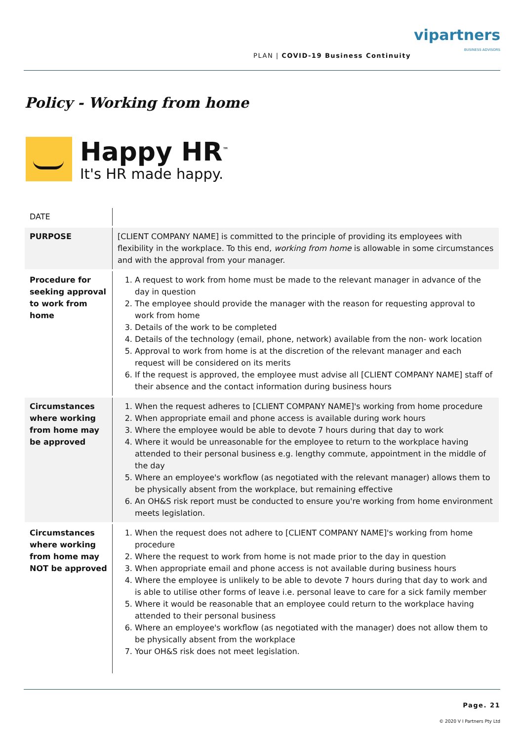PLAN | COVID-19 Business Continuity
vipartners
BUSINESS ADVISORS
Policy - Working from home
Happy HR<sup>™</sup>
It's HR made happy.
| DATE | |
| PURPOSE | [CLIENT COMPANY NAME] is committed to the principle of providing its employees with flexibility in the workplace. To this end, working from home is allowable in some circumstances and with the approval from your manager. |
| Procedure for seeking approval to work from home | 1. A request to work from home must be made to the relevant manager in advance of the day in question 2. The employee should provide the manager with the reason for requesting approval to work from home 3. Details of the work to be completed 4. Details of the technology (email, phone, network) available from the non- work location 5. Approval to work from home is at the discretion of the relevant manager and each request will be considered on its merits 6. If the request is approved, the employee must advise all [CLIENT COMPANY NAME] staff of their absence and the contact information during business hours |
| Circumstances where working from home may be approved | 1. When the request adheres to [CLIENT COMPANY NAME]'s working from home procedure 2. When appropriate email and phone access is available during work hours 3. Where the employee would be able to devote 7 hours during that day to work 4. Where it would be unreasonable for the employee to return to the workplace having attended to their personal business e.g. lengthy commute, appointment in the middle of the day 5. Where an employee's workflow (as negotiated with the relevant manager) allows them to be physically absent from the workplace, but remaining effective 6. An OH&S risk report must be conducted to ensure you're working from home environment meets legislation. |
| Circumstances where working from home may NOT be approved | 1. When the request does not adhere to [CLIENT COMPANY NAME]'s working from home procedure 2. Where the request to work from home is not made prior to the day in question 3. When appropriate email and phone access is not available during business hours 4. Where the employee is unlikely to be able to devote 7 hours during that day to work and is able to utilise other forms of leave i.e. personal leave to care for a sick family member 5. Where it would be reasonable that an employee could return to the workplace having attended to their personal business 6. Where an employee's workflow (as negotiated with the manager) does not allow them to be physically absent from the workplace 7. Your OH&S risk does not meet legislation. |
Page. 21
© 2020 V I Partners Pty Ltd